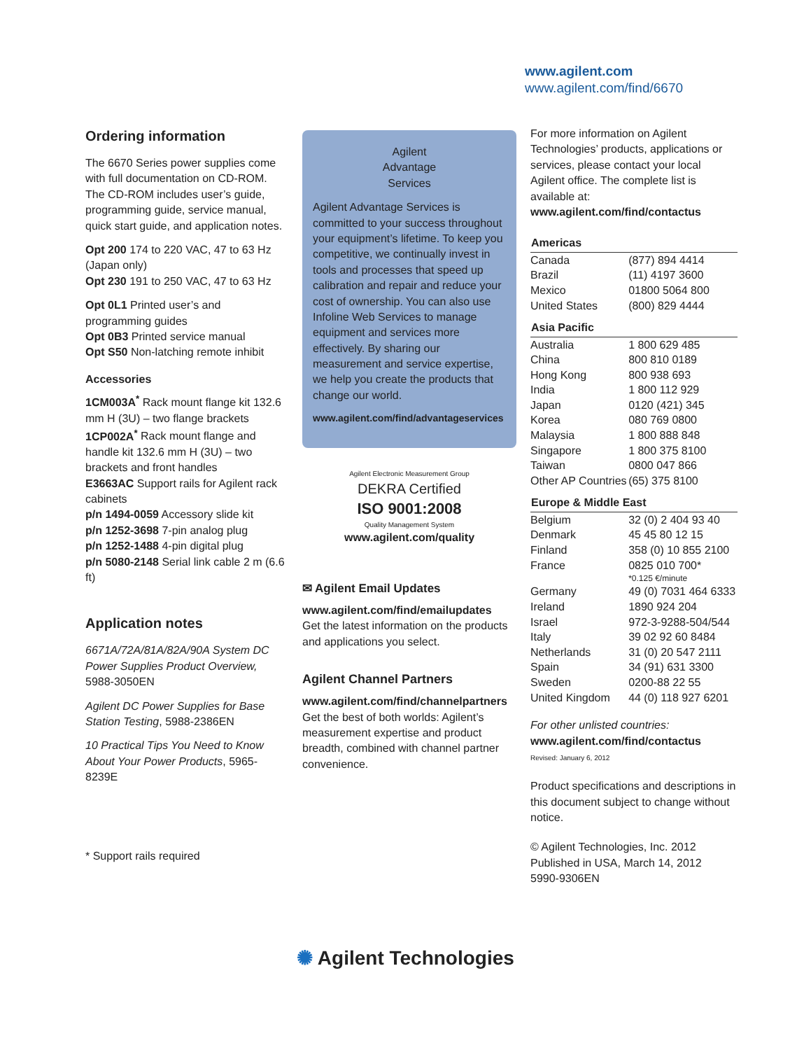www.agilent.com
www.agilent.com/find/6670
Ordering information
The 6670 Series power supplies come with full documentation on CD-ROM. The CD-ROM includes user’s guide, programming guide, service manual, quick start guide, and application notes.
Opt 200 174 to 220 VAC, 47 to 63 Hz (Japan only)
Opt 230 191 to 250 VAC, 47 to 63 Hz
Opt 0L1 Printed user’s and programming guides
Opt 0B3 Printed service manual
Opt S50 Non-latching remote inhibit
Accessories
1CM003A<sup>*</sup> Rack mount flange kit 132.6 mm H (3U) – two flange brackets
1CP002A<sup>*</sup> Rack mount flange and handle kit 132.6 mm H (3U) – two brackets and front handles
E3663AC Support rails for Agilent rack cabinets
p/n 1494-0059 Accessory slide kit
p/n 1252-3698 7-pin analog plug
p/n 1252-1488 4-pin digital plug
p/n 5080-2148 Serial link cable 2 m (6.6 ft)
Application notes
6671A/72A/81A/82A/90A System DC Power Supplies Product Overview, 5988-3050EN
Agilent DC Power Supplies for Base Station Testing, 5988-2386EN
10 Practical Tips You Need to Know About Your Power Products, 5965-8239E
* Support rails required
Agilent
Advantage
Services
Agilent Advantage Services is committed to your success throughout your equipment’s lifetime. To keep you competitive, we continually invest in tools and processes that speed up calibration and repair and reduce your cost of ownership. You can also use Infoline Web Services to manage equipment and services more effectively. By sharing our measurement and service expertise, we help you create the products that change our world.
www.agilent.com/find/advantageservices
Agilent Electronic Measurement Group
DEKRA Certified
ISO 9001:2008
Quality Management System
www.agilent.com/quality
✉ Agilent Email Updates
www.agilent.com/find/emailupdates
Get the latest information on the products and applications you select.
Agilent Channel Partners
www.agilent.com/find/channelpartners
Get the best of both worlds: Agilent’s measurement expertise and product breadth, combined with channel partner convenience.
For more information on Agilent Technologies’ products, applications or services, please contact your local Agilent office. The complete list is available at:
www.agilent.com/find/contactus
| Americas | |
| --- | --- |
| Canada | (877) 894 4414 |
| Brazil | (11) 4197 3600 |
| Mexico | 01800 5064 800 |
| United States | (800) 829 4444 |
| Asia Pacific | |
| Australia | 1 800 629 485 |
| China | 800 810 0189 |
| Hong Kong | 800 938 693 |
| India | 1 800 112 929 |
| Japan | 0120 (421) 345 |
| Korea | 080 769 0800 |
| Malaysia | 1 800 888 848 |
| Singapore | 1 800 375 8100 |
| Taiwan | 0800 047 866 |
| Other AP Countries | (65) 375 8100 |
| Europe & Middle East | |
| Belgium | 32 (0) 2 404 93 40 |
| Denmark | 45 45 80 12 15 |
| Finland | 358 (0) 10 855 2100 |
| France | 0825 010 700* |
| | *0.125 €/minute |
| Germany | 49 (0) 7031 464 6333 |
| Ireland | 1890 924 204 |
| Israel | 972-3-9288-504/544 |
| Italy | 39 02 92 60 8484 |
| Netherlands | 31 (0) 20 547 2111 |
| Spain | 34 (91) 631 3300 |
| Sweden | 0200-88 22 55 |
| United Kingdom | 44 (0) 118 927 6201 |
For other unlisted countries:
www.agilent.com/find/contactus
Revised: January 6, 2012
Product specifications and descriptions in this document subject to change without notice.
© Agilent Technologies, Inc. 2012
Published in USA, March 14, 2012
5990-9306EN
✺ Agilent Technologies